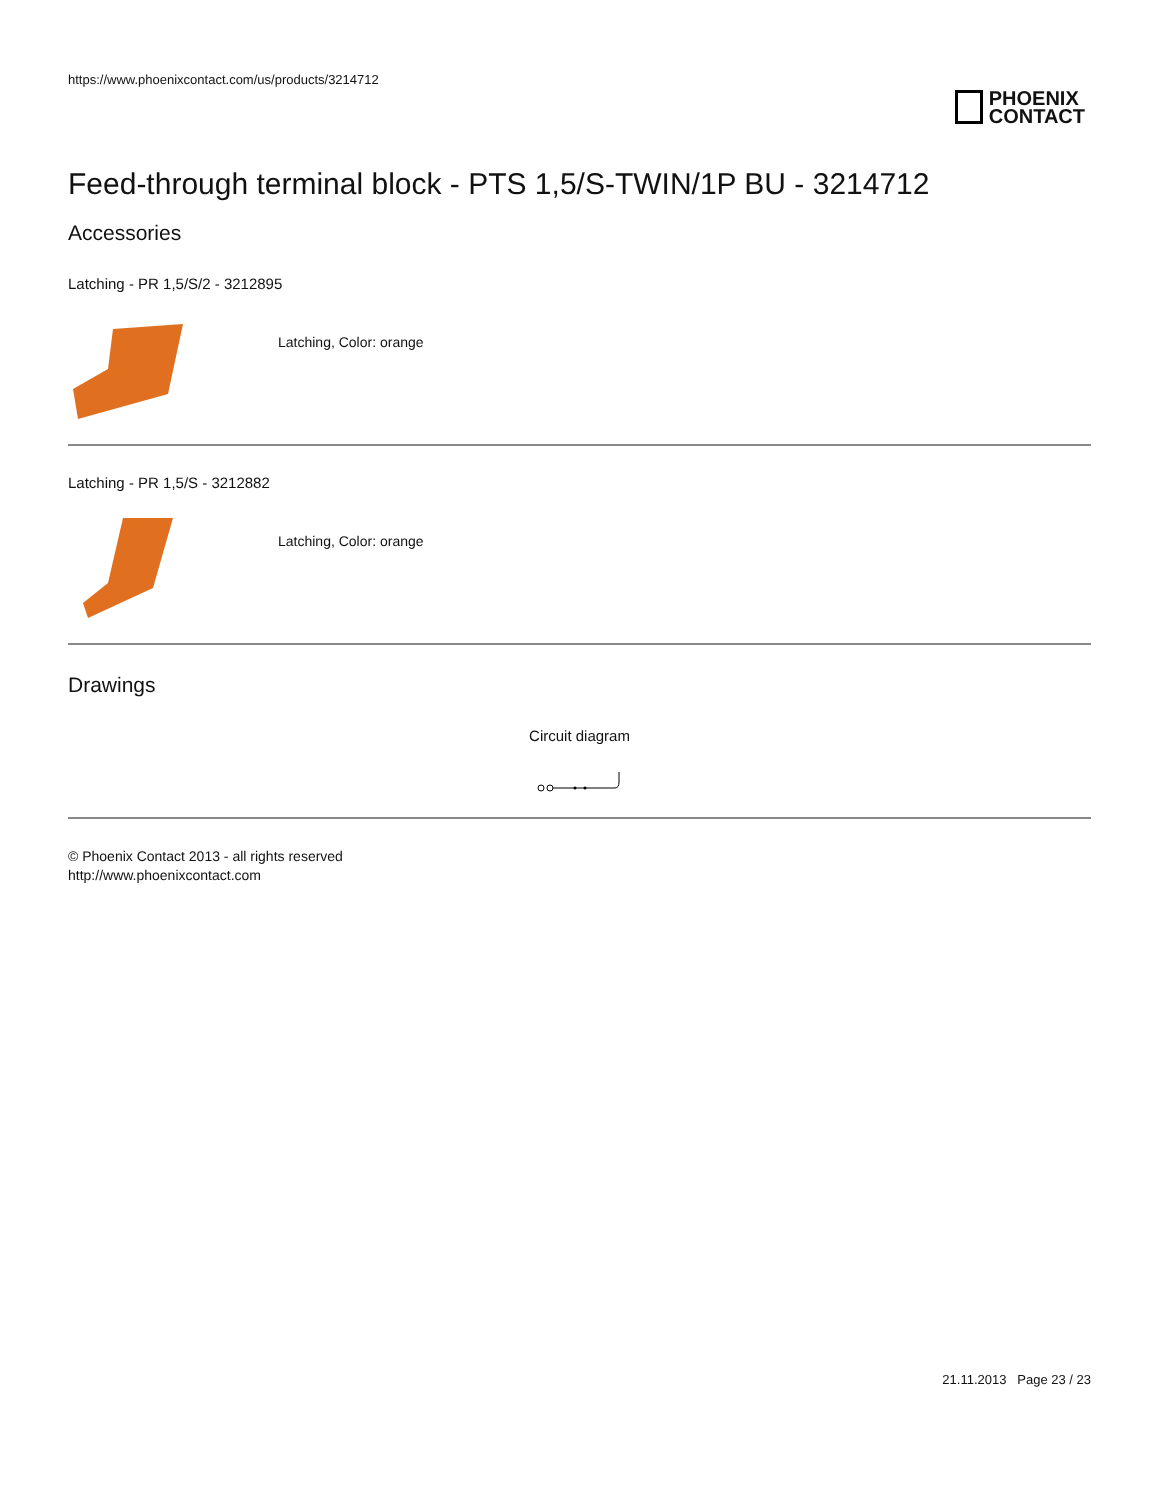https://www.phoenixcontact.com/us/products/3214712
PHOENIX
CONTACT
Feed-through terminal block - PTS 1,5/S-TWIN/1P BU - 3214712
Accessories
Latching - PR 1,5/S/2 - 3212895
Latching, Color: orange
Latching - PR 1,5/S - 3212882
Latching, Color: orange
Drawings
Circuit diagram
© Phoenix Contact 2013 - all rights reserved
http://www.phoenixcontact.com
21.11.2013 Page 23 / 23